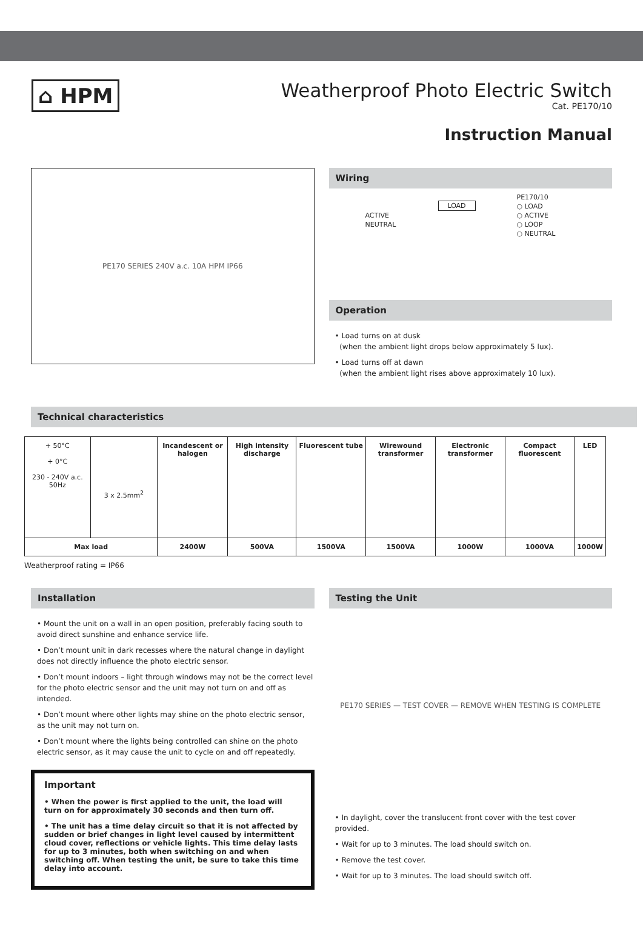⌂ HPM
Weatherproof Photo Electric Switch
Cat. PE170/10
Instruction Manual
PE170 SERIES 240V a.c. 10A HPM IP66
Wiring
LOAD
ACTIVE
NEUTRAL
PE170/10
○ LOAD
○ ACTIVE
○ LOOP
○ NEUTRAL
Operation
• Load turns on at dusk
(when the ambient light drops below approximately 5 lux).
• Load turns off at dawn
(when the ambient light rises above approximately 10 lux).
Technical characteristics
| + 50°C + 0°C 230 - 240V a.c. 50Hz | 3 x 2.5mm<sup>2</sup> | Incandescent or halogen | High intensity discharge | Fluorescent tube | Wirewound transformer | Electronic transformer | Compact fluorescent | LED |
| Max load | | 2400W | 500VA | 1500VA | 1500VA | 1000W | 1000VA | 1000W |
Weatherproof rating = IP66
Installation
• Mount the unit on a wall in an open position, preferably facing south to avoid direct sunshine and enhance service life.
• Don’t mount unit in dark recesses where the natural change in daylight does not directly influence the photo electric sensor.
• Don’t mount indoors – light through windows may not be the correct level for the photo electric sensor and the unit may not turn on and off as intended.
• Don’t mount where other lights may shine on the photo electric sensor, as the unit may not turn on.
• Don’t mount where the lights being controlled can shine on the photo electric sensor, as it may cause the unit to cycle on and off repeatedly.
Important
• When the power is first applied to the unit, the load will turn on for approximately 30 seconds and then turn off.
• The unit has a time delay circuit so that it is not affected by sudden or brief changes in light level caused by intermittent cloud cover, reflections or vehicle lights. This time delay lasts for up to 3 minutes, both when switching on and when switching off. When testing the unit, be sure to take this time delay into account.
Testing the Unit
PE170 SERIES — TEST COVER — REMOVE WHEN TESTING IS COMPLETE
• In daylight, cover the translucent front cover with the test cover provided.
• Wait for up to 3 minutes. The load should switch on.
• Remove the test cover.
• Wait for up to 3 minutes. The load should switch off.